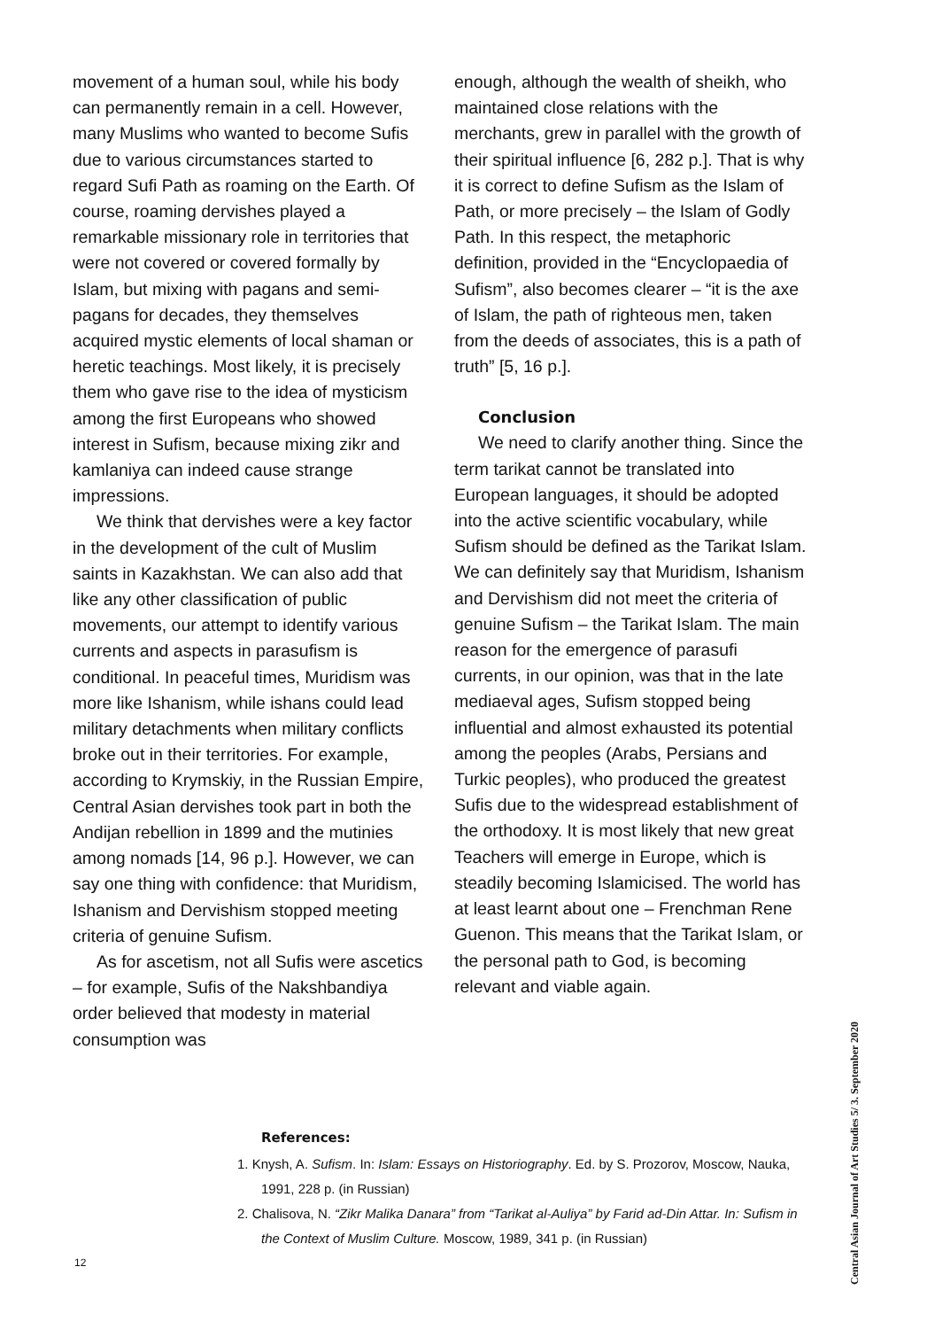movement of a human soul, while his body can permanently remain in a cell. However, many Muslims who wanted to become Sufis due to various circumstances started to regard Sufi Path as roaming on the Earth. Of course, roaming dervishes played a remarkable missionary role in territories that were not covered or covered formally by Islam, but mixing with pagans and semi-pagans for decades, they themselves acquired mystic elements of local shaman or heretic teachings. Most likely, it is precisely them who gave rise to the idea of mysticism among the first Europeans who showed interest in Sufism, because mixing zikr and kamlaniya can indeed cause strange impressions.
We think that dervishes were a key factor in the development of the cult of Muslim saints in Kazakhstan. We can also add that like any other classification of public movements, our attempt to identify various currents and aspects in parasufism is conditional. In peaceful times, Muridism was more like Ishanism, while ishans could lead military detachments when military conflicts broke out in their territories. For example, according to Krymskiy, in the Russian Empire, Central Asian dervishes took part in both the Andijan rebellion in 1899 and the mutinies among nomads [14, 96 p.]. However, we can say one thing with confidence: that Muridism, Ishanism and Dervishism stopped meeting criteria of genuine Sufism.
As for ascetism, not all Sufis were ascetics – for example, Sufis of the Nakshbandiya order believed that modesty in material consumption was
enough, although the wealth of sheikh, who maintained close relations with the merchants, grew in parallel with the growth of their spiritual influence [6, 282 p.]. That is why it is correct to define Sufism as the Islam of Path, or more precisely – the Islam of Godly Path. In this respect, the metaphoric definition, provided in the “Encyclopaedia of Sufism”, also becomes clearer – “it is the axe of Islam, the path of righteous men, taken from the deeds of associates, this is a path of truth” [5, 16 p.].
Conclusion
We need to clarify another thing. Since the term tarikat cannot be translated into European languages, it should be adopted into the active scientific vocabulary, while Sufism should be defined as the Tarikat Islam. We can definitely say that Muridism, Ishanism and Dervishism did not meet the criteria of genuine Sufism – the Tarikat Islam. The main reason for the emergence of parasufi currents, in our opinion, was that in the late mediaeval ages, Sufism stopped being influential and almost exhausted its potential among the peoples (Arabs, Persians and Turkic peoples), who produced the greatest Sufis due to the widespread establishment of the orthodoxy. It is most likely that new great Teachers will emerge in Europe, which is steadily becoming Islamicised. The world has at least learnt about one – Frenchman Rene Guenon. This means that the Tarikat Islam, or the personal path to God, is becoming relevant and viable again.
References:
1. Knysh, A. Sufism. In: Islam: Essays on Historiography. Ed. by S. Prozorov, Moscow, Nauka, 1991, 228 p. (in Russian)
2. Chalisova, N. “Zikr Malika Danara” from “Tarikat al-Auliya” by Farid ad-Din Attar. In: Sufism in the Context of Muslim Culture. Moscow, 1989, 341 p. (in Russian)
Central Asian Journal of Art Studies 5/ 3. September 2020
12